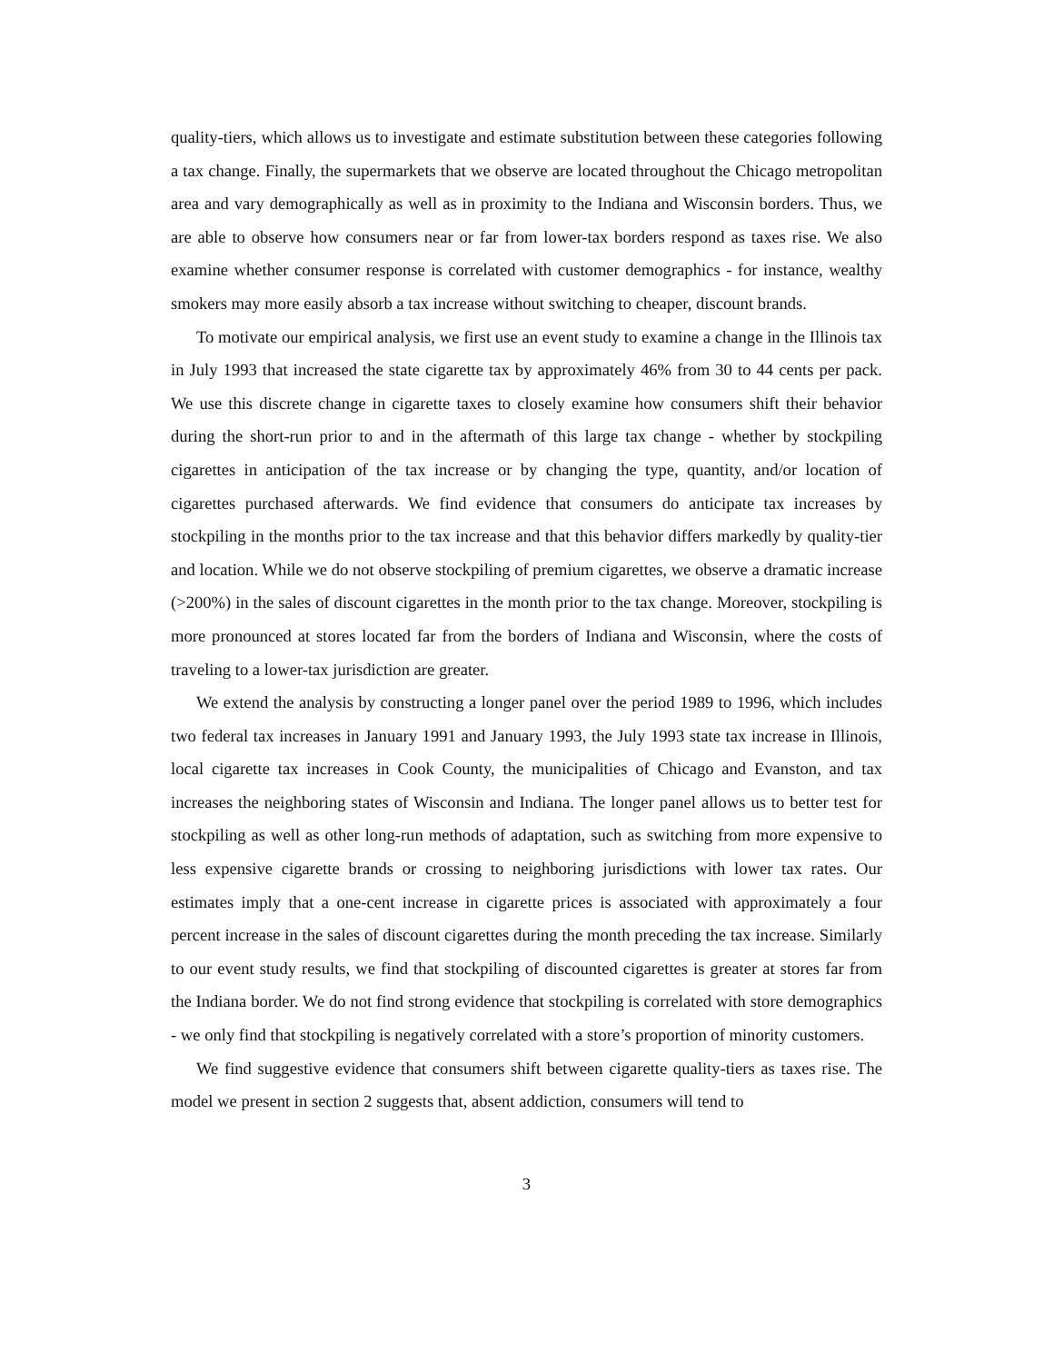quality-tiers, which allows us to investigate and estimate substitution between these categories following a tax change. Finally, the supermarkets that we observe are located throughout the Chicago metropolitan area and vary demographically as well as in proximity to the Indiana and Wisconsin borders. Thus, we are able to observe how consumers near or far from lower-tax borders respond as taxes rise. We also examine whether consumer response is correlated with customer demographics - for instance, wealthy smokers may more easily absorb a tax increase without switching to cheaper, discount brands.
To motivate our empirical analysis, we first use an event study to examine a change in the Illinois tax in July 1993 that increased the state cigarette tax by approximately 46% from 30 to 44 cents per pack. We use this discrete change in cigarette taxes to closely examine how consumers shift their behavior during the short-run prior to and in the aftermath of this large tax change - whether by stockpiling cigarettes in anticipation of the tax increase or by changing the type, quantity, and/or location of cigarettes purchased afterwards. We find evidence that consumers do anticipate tax increases by stockpiling in the months prior to the tax increase and that this behavior differs markedly by quality-tier and location. While we do not observe stockpiling of premium cigarettes, we observe a dramatic increase (>200%) in the sales of discount cigarettes in the month prior to the tax change. Moreover, stockpiling is more pronounced at stores located far from the borders of Indiana and Wisconsin, where the costs of traveling to a lower-tax jurisdiction are greater.
We extend the analysis by constructing a longer panel over the period 1989 to 1996, which includes two federal tax increases in January 1991 and January 1993, the July 1993 state tax increase in Illinois, local cigarette tax increases in Cook County, the municipalities of Chicago and Evanston, and tax increases the neighboring states of Wisconsin and Indiana. The longer panel allows us to better test for stockpiling as well as other long-run methods of adaptation, such as switching from more expensive to less expensive cigarette brands or crossing to neighboring jurisdictions with lower tax rates. Our estimates imply that a one-cent increase in cigarette prices is associated with approximately a four percent increase in the sales of discount cigarettes during the month preceding the tax increase. Similarly to our event study results, we find that stockpiling of discounted cigarettes is greater at stores far from the Indiana border. We do not find strong evidence that stockpiling is correlated with store demographics - we only find that stockpiling is negatively correlated with a store’s proportion of minority customers.
We find suggestive evidence that consumers shift between cigarette quality-tiers as taxes rise. The model we present in section 2 suggests that, absent addiction, consumers will tend to
3